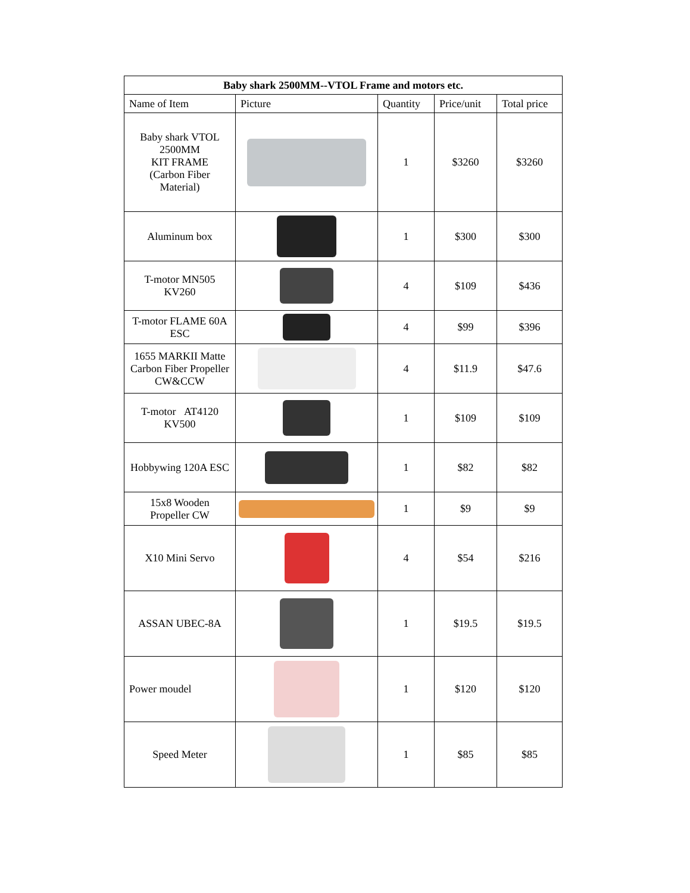| Baby shark 2500MM--VTOL Frame and motors etc. | | | | |
| --- | --- | --- | --- | --- |
| Name of Item | Picture | Quantity | Price/unit | Total price |
| Baby shark VTOL 2500MM KIT FRAME (Carbon Fiber Material) | | 1 | $3260 | $3260 |
| Aluminum box | | 1 | $300 | $300 |
| T-motor MN505 KV260 | | 4 | $109 | $436 |
| T-motor FLAME 60A ESC | | 4 | $99 | $396 |
| 1655 MARKII Matte Carbon Fiber Propeller CW&CCW | | 4 | $11.9 | $47.6 |
| T-motor AT4120 KV500 | | 1 | $109 | $109 |
| Hobbywing 120A ESC | | 1 | $82 | $82 |
| 15x8 Wooden Propeller CW | | 1 | $9 | $9 |
| X10 Mini Servo | | 4 | $54 | $216 |
| ASSAN UBEC-8A | | 1 | $19.5 | $19.5 |
| Power moudel | | 1 | $120 | $120 |
| Speed Meter | | 1 | $85 | $85 |